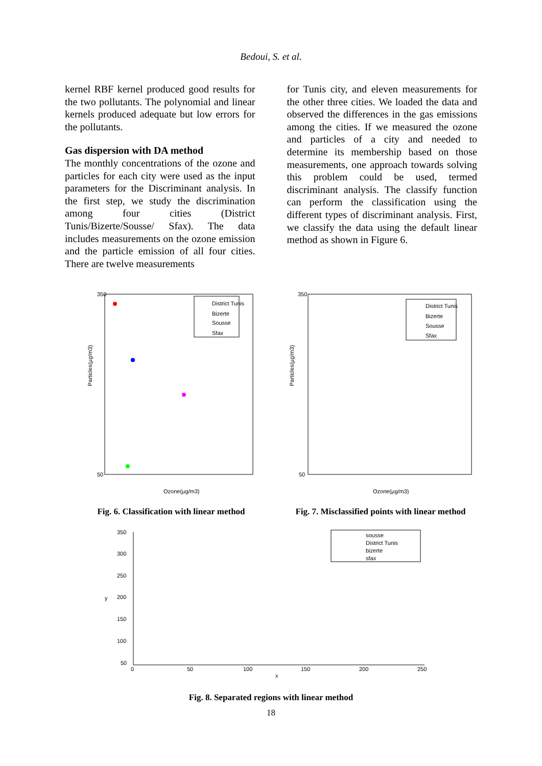Bedoui, S. et al.
kernel RBF kernel produced good results for the two pollutants. The polynomial and linear kernels produced adequate but low errors for the pollutants.
Gas dispersion with DA method
The monthly concentrations of the ozone and particles for each city were used as the input parameters for the Discriminant analysis. In the first step, we study the discrimination among four cities (District Tunis/Bizerte/Sousse/ Sfax). The data includes measurements on the ozone emission and the particle emission of all four cities. There are twelve measurements
for Tunis city, and eleven measurements for the other three cities. We loaded the data and observed the differences in the gas emissions among the cities. If we measured the ozone and particles of a city and needed to determine its membership based on those measurements, one approach towards solving this problem could be used, termed discriminant analysis. The classify function can perform the classification using the different types of discriminant analysis. First, we classify the data using the default linear method as shown in Figure 6.
District Tunis
Bizerte
Sousse
Sfax
Particles(µg/m3)
Ozone(µg/m3)
350
50
Fig. 6. Classification with linear method
District Tunis
Bizerte
Sousse
Sfax
Particles(µg/m3)
Ozone(µg/m3)
350
50
Fig. 7. Misclassified points with linear method
sousse
District Tunis
bizerte
sfax
350
300
250
200
150
100
50
y
0
50
100
150
200
250
x
Fig. 8. Separated regions with linear method
18